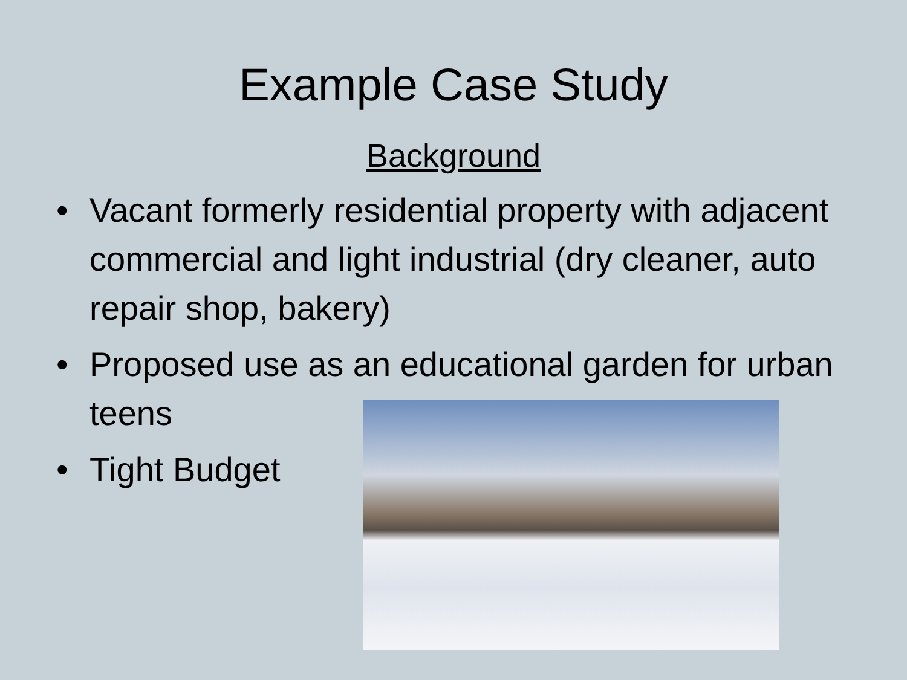Example Case Study
Background
• Vacant formerly residential property with adjacent commercial and light industrial (dry cleaner, auto repair shop, bakery)
• Proposed use as an educational garden for urban teens
• Tight Budget